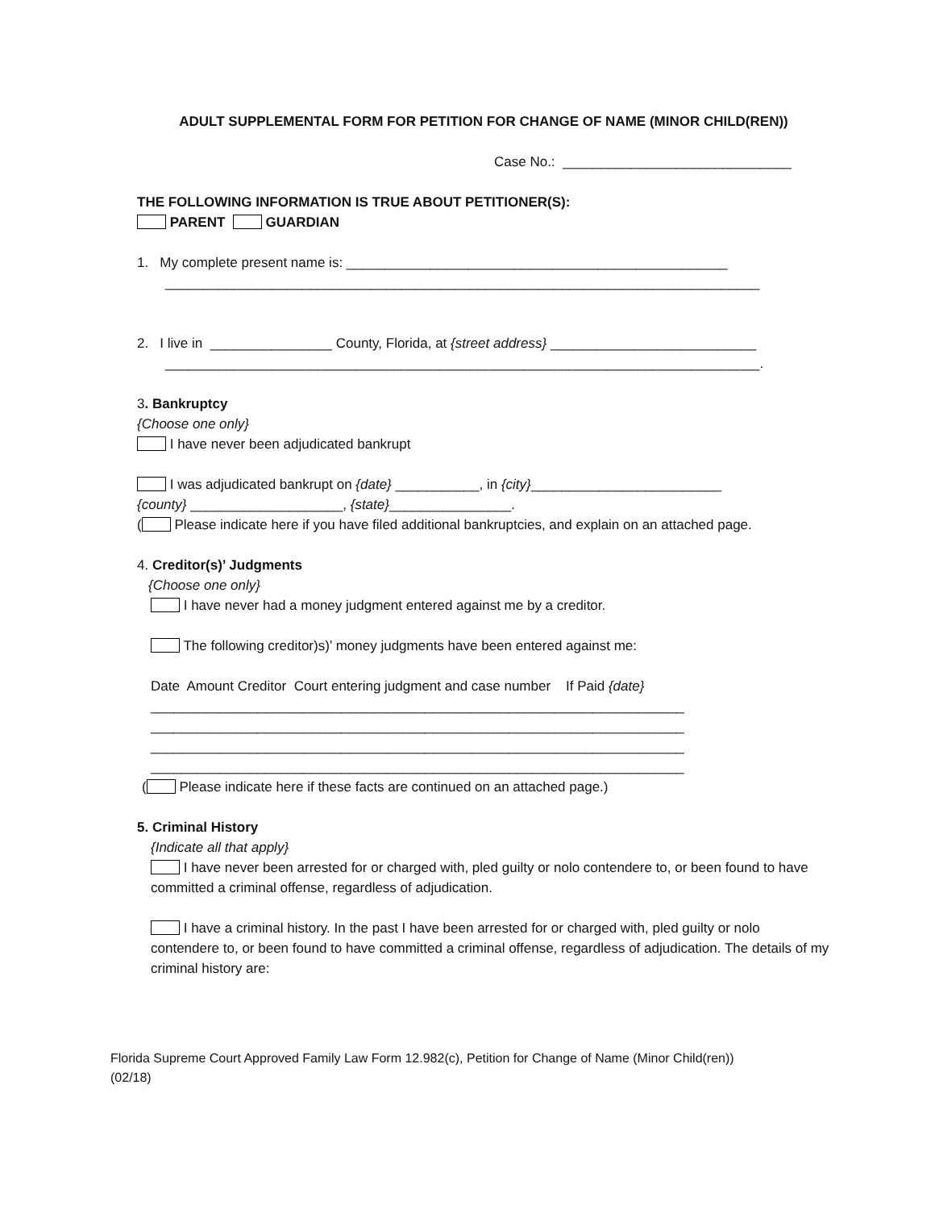ADULT SUPPLEMENTAL FORM FOR PETITION FOR CHANGE OF NAME (MINOR CHILD(REN))
Case No.: ______________________________
THE FOLLOWING INFORMATION IS TRUE ABOUT PETITIONER(S):
PARENT GUARDIAN
1. My complete present name is: __________________________________________________
______________________________________________________________________________
2. I live in ________________ County, Florida, at {street address} ___________________________
______________________________________________________________________________.
3. Bankruptcy
{Choose one only}
I have never been adjudicated bankrupt
I was adjudicated bankrupt on {date} ___________, in {city}_________________________
{county} ____________________, {state}________________.
( Please indicate here if you have filed additional bankruptcies, and explain on an attached page.
4. Creditor(s)’ Judgments
{Choose one only}
I have never had a money judgment entered against me by a creditor.
The following creditor)s)’ money judgments have been entered against me:
Date Amount Creditor Court entering judgment and case number If Paid {date}
______________________________________________________________________
______________________________________________________________________
______________________________________________________________________
______________________________________________________________________
( Please indicate here if these facts are continued on an attached page.)
5. Criminal History
{Indicate all that apply}
I have never been arrested for or charged with, pled guilty or nolo contendere to, or been found to have committed a criminal offense, regardless of adjudication.
I have a criminal history. In the past I have been arrested for or charged with, pled guilty or nolo contendere to, or been found to have committed a criminal offense, regardless of adjudication. The details of my criminal history are:
Florida Supreme Court Approved Family Law Form 12.982(c), Petition for Change of Name (Minor Child(ren))
(02/18)